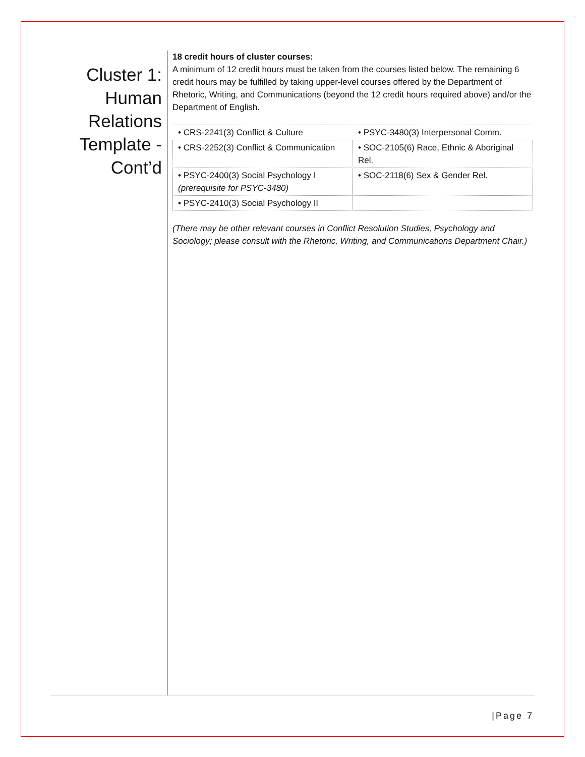Cluster 1: Human Relations Template - Cont’d
18 credit hours of cluster courses:
A minimum of 12 credit hours must be taken from the courses listed below. The remaining 6 credit hours may be fulfilled by taking upper-level courses offered by the Department of Rhetoric, Writing, and Communications (beyond the 12 credit hours required above) and/or the Department of English.
| • CRS-2241(3) Conflict & Culture | • PSYC-3480(3) Interpersonal Comm. |
| • CRS-2252(3) Conflict & Communication | • SOC-2105(6) Race, Ethnic & Aboriginal Rel. |
| • PSYC-2400(3) Social Psychology I (prerequisite for PSYC-3480) | • SOC-2118(6) Sex & Gender Rel. |
| • PSYC-2410(3) Social Psychology II | |
(There may be other relevant courses in Conflict Resolution Studies, Psychology and Sociology; please consult with the Rhetoric, Writing, and Communications Department Chair.)
|Page 7